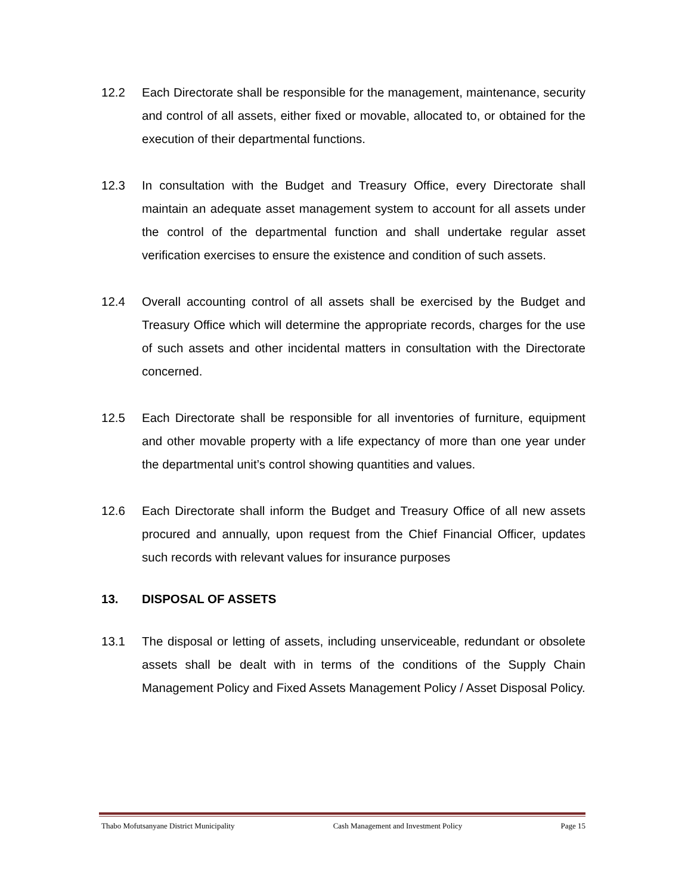12.2 Each Directorate shall be responsible for the management, maintenance, security and control of all assets, either fixed or movable, allocated to, or obtained for the execution of their departmental functions.
12.3 In consultation with the Budget and Treasury Office, every Directorate shall maintain an adequate asset management system to account for all assets under the control of the departmental function and shall undertake regular asset verification exercises to ensure the existence and condition of such assets.
12.4 Overall accounting control of all assets shall be exercised by the Budget and Treasury Office which will determine the appropriate records, charges for the use of such assets and other incidental matters in consultation with the Directorate concerned.
12.5 Each Directorate shall be responsible for all inventories of furniture, equipment and other movable property with a life expectancy of more than one year under the departmental unit’s control showing quantities and values.
12.6 Each Directorate shall inform the Budget and Treasury Office of all new assets procured and annually, upon request from the Chief Financial Officer, updates such records with relevant values for insurance purposes
13. DISPOSAL OF ASSETS
13.1 The disposal or letting of assets, including unserviceable, redundant or obsolete assets shall be dealt with in terms of the conditions of the Supply Chain Management Policy and Fixed Assets Management Policy / Asset Disposal Policy.
Thabo Mofutsanyane District Municipality Cash Management and Investment Policy Page 15